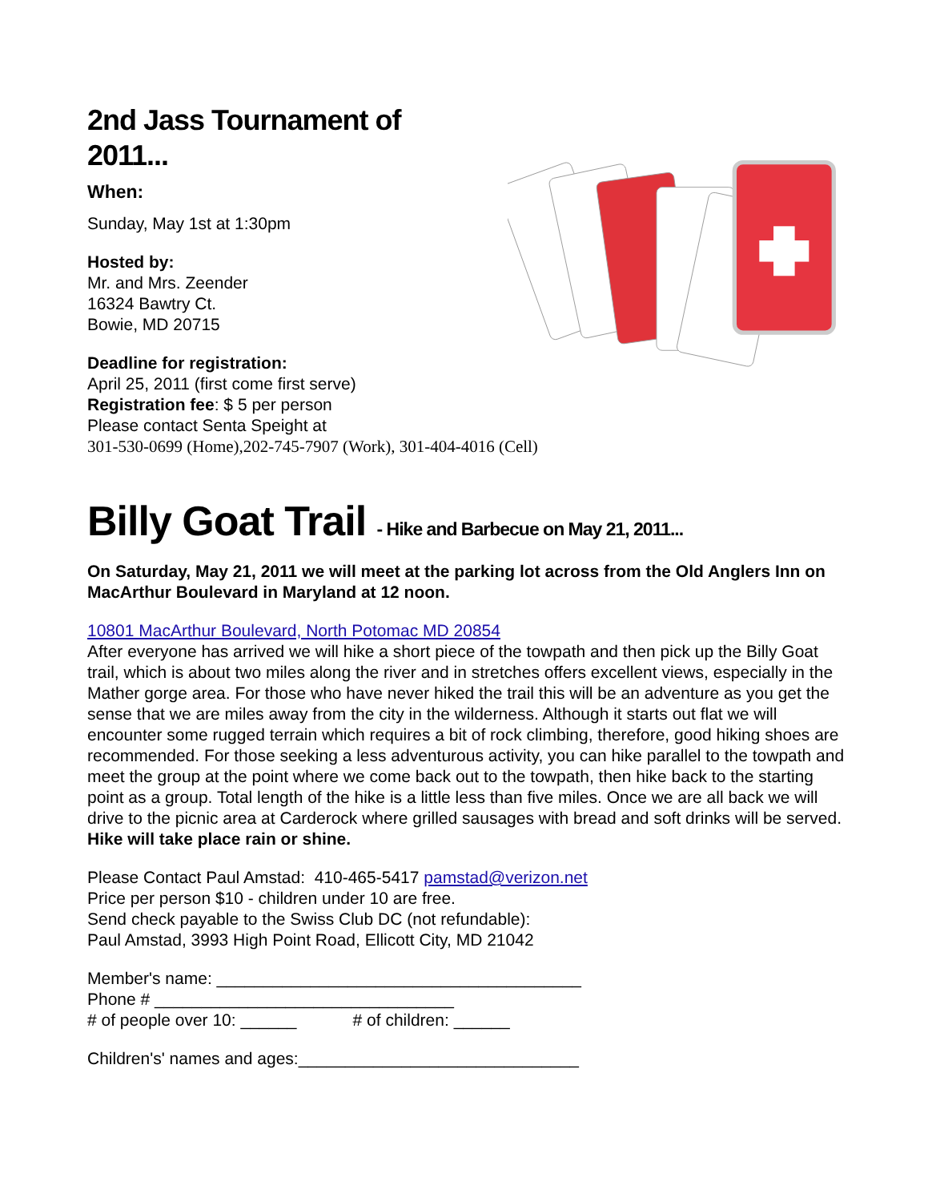2nd Jass Tournament of 2011...
When:
Sunday, May 1st at 1:30pm
Hosted by:
Mr. and Mrs. Zeender
16324 Bawtry Ct.
Bowie, MD 20715
Deadline for registration:
April 25, 2011 (first come first serve)
Registration fee: $ 5 per person
Please contact Senta Speight at
301-530-0699 (Home),202-745-7907 (Work), 301-404-4016 (Cell)
Billy Goat Trail - Hike and Barbecue on May 21, 2011...
On Saturday, May 21, 2011 we will meet at the parking lot across from the Old Anglers Inn on MacArthur Boulevard in Maryland at 12 noon.
10801 MacArthur Boulevard, North Potomac MD 20854
After everyone has arrived we will hike a short piece of the towpath and then pick up the Billy Goat trail, which is about two miles along the river and in stretches offers excellent views, especially in the Mather gorge area. For those who have never hiked the trail this will be an adventure as you get the sense that we are miles away from the city in the wilderness. Although it starts out flat we will encounter some rugged terrain which requires a bit of rock climbing, therefore, good hiking shoes are recommended. For those seeking a less adventurous activity, you can hike parallel to the towpath and meet the group at the point where we come back out to the towpath, then hike back to the starting point as a group. Total length of the hike is a little less than five miles. Once we are all back we will drive to the picnic area at Carderock where grilled sausages with bread and soft drinks will be served.
Hike will take place rain or shine.
Please Contact Paul Amstad: 410-465-5417 pamstad@verizon.net
Price per person $10 - children under 10 are free.
Send check payable to the Swiss Club DC (not refundable):
Paul Amstad, 3993 High Point Road, Ellicott City, MD 21042
Member's name: _______________________________________
Phone # ________________________________
# of people over 10: ______ # of children: ______
Children's' names and ages:______________________________